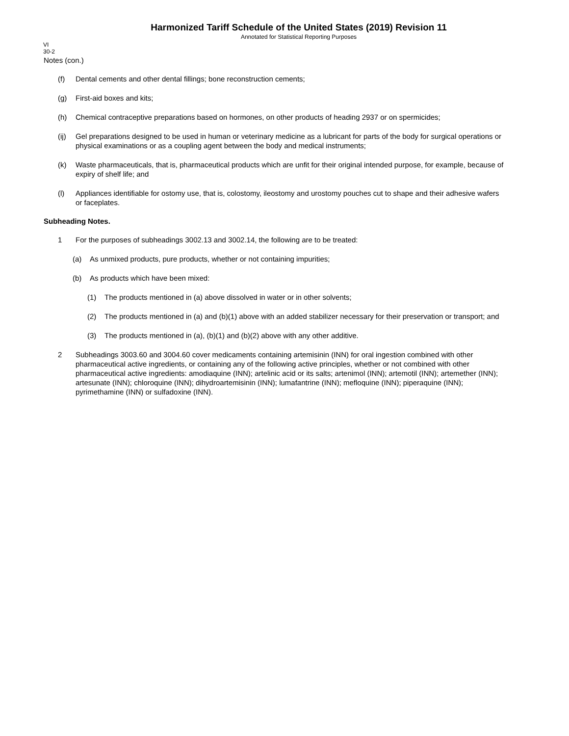Harmonized Tariff Schedule of the United States (2019) Revision 11
Annotated for Statistical Reporting Purposes
VI
30-2
Notes (con.)
(f) Dental cements and other dental fillings; bone reconstruction cements;
(g) First-aid boxes and kits;
(h) Chemical contraceptive preparations based on hormones, on other products of heading 2937 or on spermicides;
(ij) Gel preparations designed to be used in human or veterinary medicine as a lubricant for parts of the body for surgical operations or physical examinations or as a coupling agent between the body and medical instruments;
(k) Waste pharmaceuticals, that is, pharmaceutical products which are unfit for their original intended purpose, for example, because of expiry of shelf life; and
(l) Appliances identifiable for ostomy use, that is, colostomy, ileostomy and urostomy pouches cut to shape and their adhesive wafers or faceplates.
Subheading Notes.
1 For the purposes of subheadings 3002.13 and 3002.14, the following are to be treated:
(a) As unmixed products, pure products, whether or not containing impurities;
(b) As products which have been mixed:
(1) The products mentioned in (a) above dissolved in water or in other solvents;
(2) The products mentioned in (a) and (b)(1) above with an added stabilizer necessary for their preservation or transport; and
(3) The products mentioned in (a), (b)(1) and (b)(2) above with any other additive.
2 Subheadings 3003.60 and 3004.60 cover medicaments containing artemisinin (INN) for oral ingestion combined with other pharmaceutical active ingredients, or containing any of the following active principles, whether or not combined with other pharmaceutical active ingredients: amodiaquine (INN); artelinic acid or its salts; artenimol (INN); artemotil (INN); artemether (INN); artesunate (INN); chloroquine (INN); dihydroartemisinin (INN); lumafantrine (INN); mefloquine (INN); piperaquine (INN); pyrimethamine (INN) or sulfadoxine (INN).